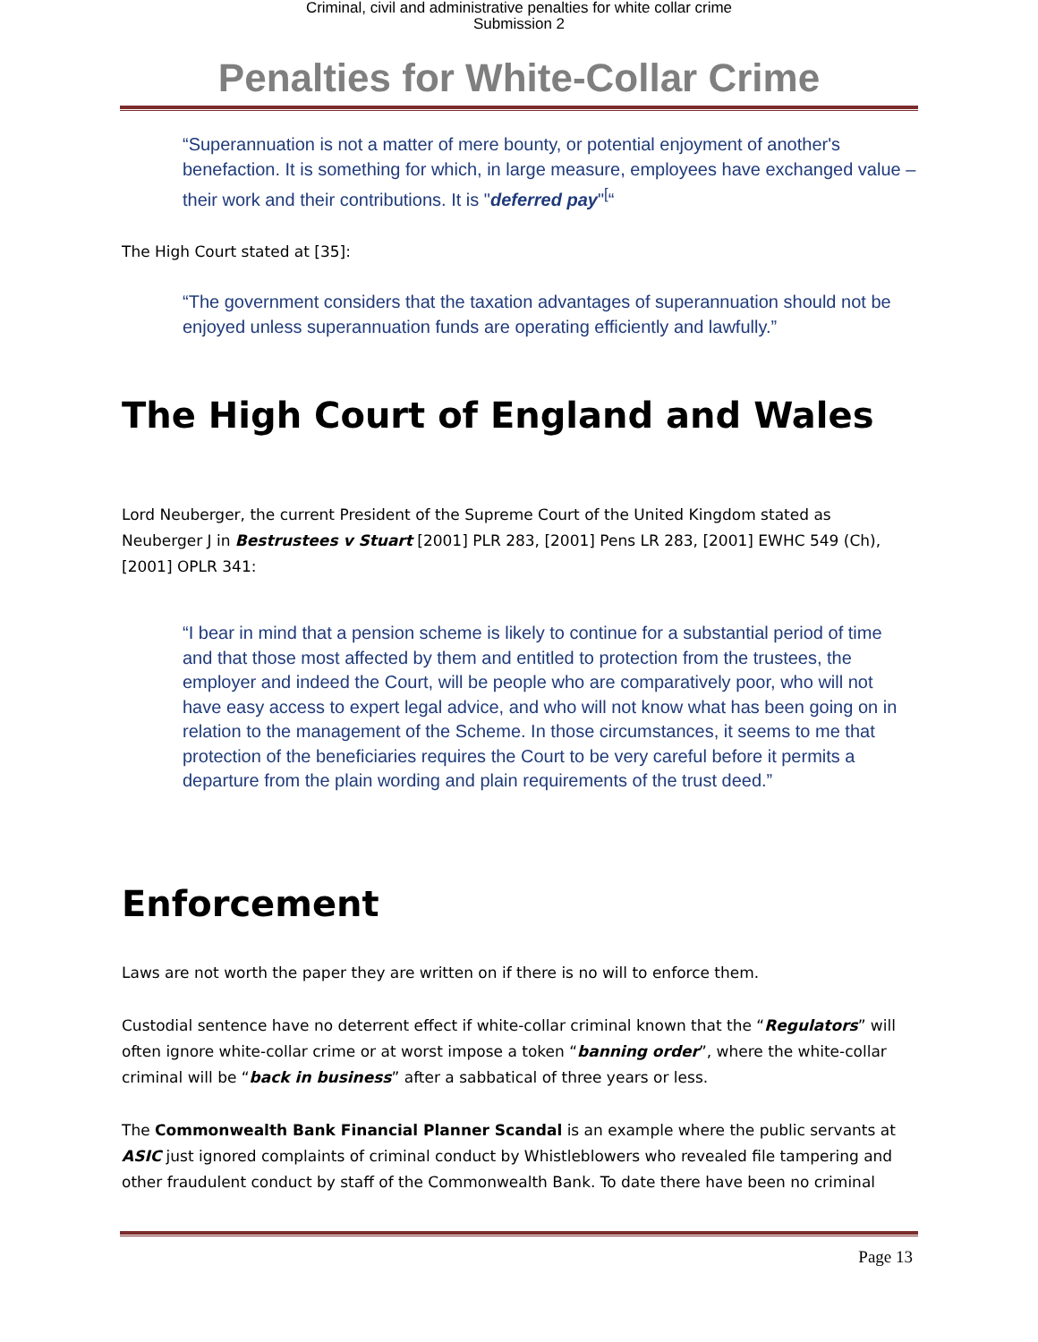Criminal, civil and administrative penalties for white collar crime
Submission 2
Penalties for White-Collar Crime
“Superannuation is not a matter of mere bounty, or potential enjoyment of another's benefaction. It is something for which, in large measure, employees have exchanged value – their work and their contributions. It is "deferred pay"<sup>[</sup>“
The High Court stated at [35]:
“The government considers that the taxation advantages of superannuation should not be enjoyed unless superannuation funds are operating efficiently and lawfully.”
The High Court of England and Wales
Lord Neuberger, the current President of the Supreme Court of the United Kingdom stated as Neuberger J in Bestrustees v Stuart [2001] PLR 283, [2001] Pens LR 283, [2001] EWHC 549 (Ch), [2001] OPLR 341:
“I bear in mind that a pension scheme is likely to continue for a substantial period of time and that those most affected by them and entitled to protection from the trustees, the employer and indeed the Court, will be people who are comparatively poor, who will not have easy access to expert legal advice, and who will not know what has been going on in relation to the management of the Scheme. In those circumstances, it seems to me that protection of the beneficiaries requires the Court to be very careful before it permits a departure from the plain wording and plain requirements of the trust deed.”
Enforcement
Laws are not worth the paper they are written on if there is no will to enforce them.
Custodial sentence have no deterrent effect if white-collar criminal known that the “Regulators” will often ignore white-collar crime or at worst impose a token “banning order”, where the white-collar criminal will be “back in business” after a sabbatical of three years or less.
The Commonwealth Bank Financial Planner Scandal is an example where the public servants at ASIC just ignored complaints of criminal conduct by Whistleblowers who revealed file tampering and other fraudulent conduct by staff of the Commonwealth Bank. To date there have been no criminal
Page 13